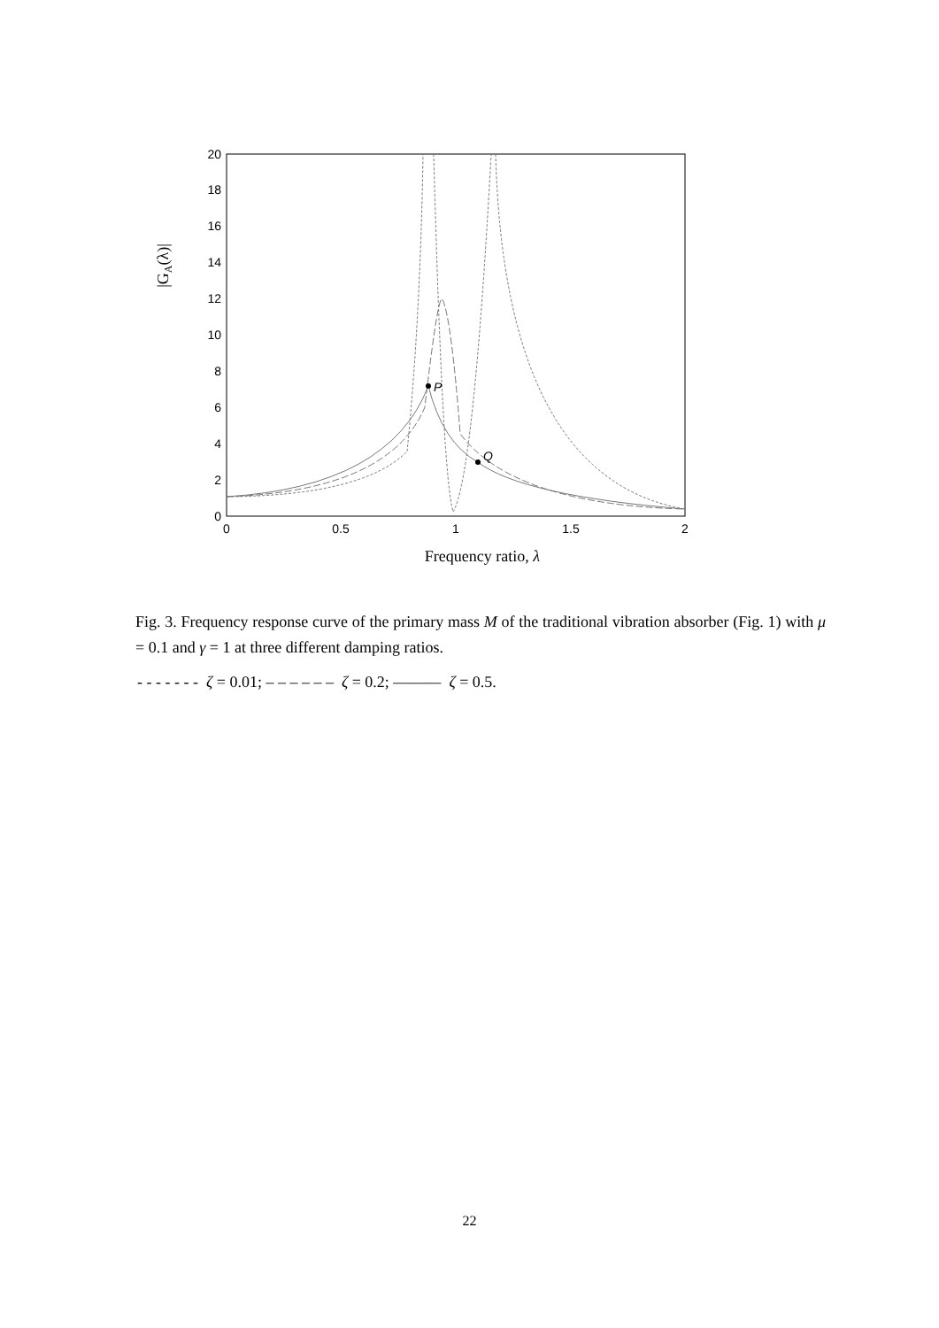0
2
4
6
8
10
12
14
16
18
20
0
0.5
1
1.5
2
Frequency ratio, λ
|GA(λ)|
P
Q
Fig. 3. Frequency response curve of the primary mass M of the traditional vibration absorber (Fig. 1) with μ = 0.1 and γ = 1 at three different damping ratios.
- - - - - - - ζ = 0.01; – – – – – – ζ = 0.2; ——— ζ = 0.5.
22